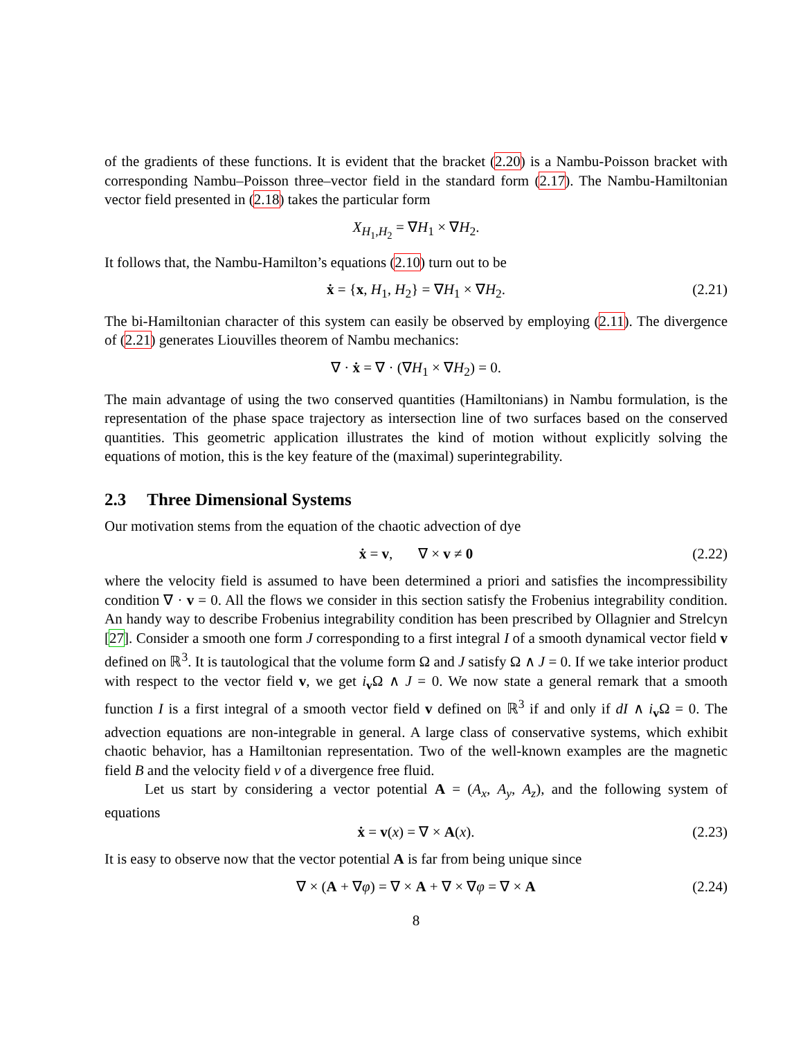of the gradients of these functions. It is evident that the bracket (2.20) is a Nambu-Poisson bracket with corresponding Nambu–Poisson three–vector field in the standard form (2.17). The Nambu-Hamiltonian vector field presented in (2.18) takes the particular form
X<sub>H<sub>1</sub>,H<sub>2</sub></sub> = ∇H<sub>1</sub> × ∇H<sub>2</sub>.
It follows that, the Nambu-Hamilton’s equations (2.10) turn out to be
ẋ = {x, H<sub>1</sub>, H<sub>2</sub>} = ∇H<sub>1</sub> × ∇H<sub>2</sub>. (2.21)
The bi-Hamiltonian character of this system can easily be observed by employing (2.11). The divergence of (2.21) generates Liouvilles theorem of Nambu mechanics:
∇ · ẋ = ∇ · (∇H<sub>1</sub> × ∇H<sub>2</sub>) = 0.
The main advantage of using the two conserved quantities (Hamiltonians) in Nambu formulation, is the representation of the phase space trajectory as intersection line of two surfaces based on the conserved quantities. This geometric application illustrates the kind of motion without explicitly solving the equations of motion, this is the key feature of the (maximal) superintegrability.
2.3 Three Dimensional Systems
Our motivation stems from the equation of the chaotic advection of dye
ẋ = v, ∇ × v ≠ 0 (2.22)
where the velocity field is assumed to have been determined a priori and satisfies the incompressibility condition ∇ · v = 0. All the flows we consider in this section satisfy the Frobenius integrability condition. An handy way to describe Frobenius integrability condition has been prescribed by Ollagnier and Strelcyn [27]. Consider a smooth one form J corresponding to a first integral I of a smooth dynamical vector field v defined on ℝ<sup>3</sup>. It is tautological that the volume form Ω and J satisfy Ω ∧ J = 0. If we take interior product with respect to the vector field v, we get i<sub>v</sub>Ω ∧ J = 0. We now state a general remark that a smooth function I is a first integral of a smooth vector field v defined on ℝ<sup>3</sup> if and only if dI ∧ i<sub>v</sub>Ω = 0. The advection equations are non-integrable in general. A large class of conservative systems, which exhibit chaotic behavior, has a Hamiltonian representation. Two of the well-known examples are the magnetic field B and the velocity field v of a divergence free fluid.
Let us start by considering a vector potential A = (A<sub>x</sub>, A<sub>y</sub>, A<sub>z</sub>), and the following system of equations
ẋ = v(x) = ∇ × A(x). (2.23)
It is easy to observe now that the vector potential A is far from being unique since
∇ × (A + ∇φ) = ∇ × A + ∇ × ∇φ = ∇ × A (2.24)
8